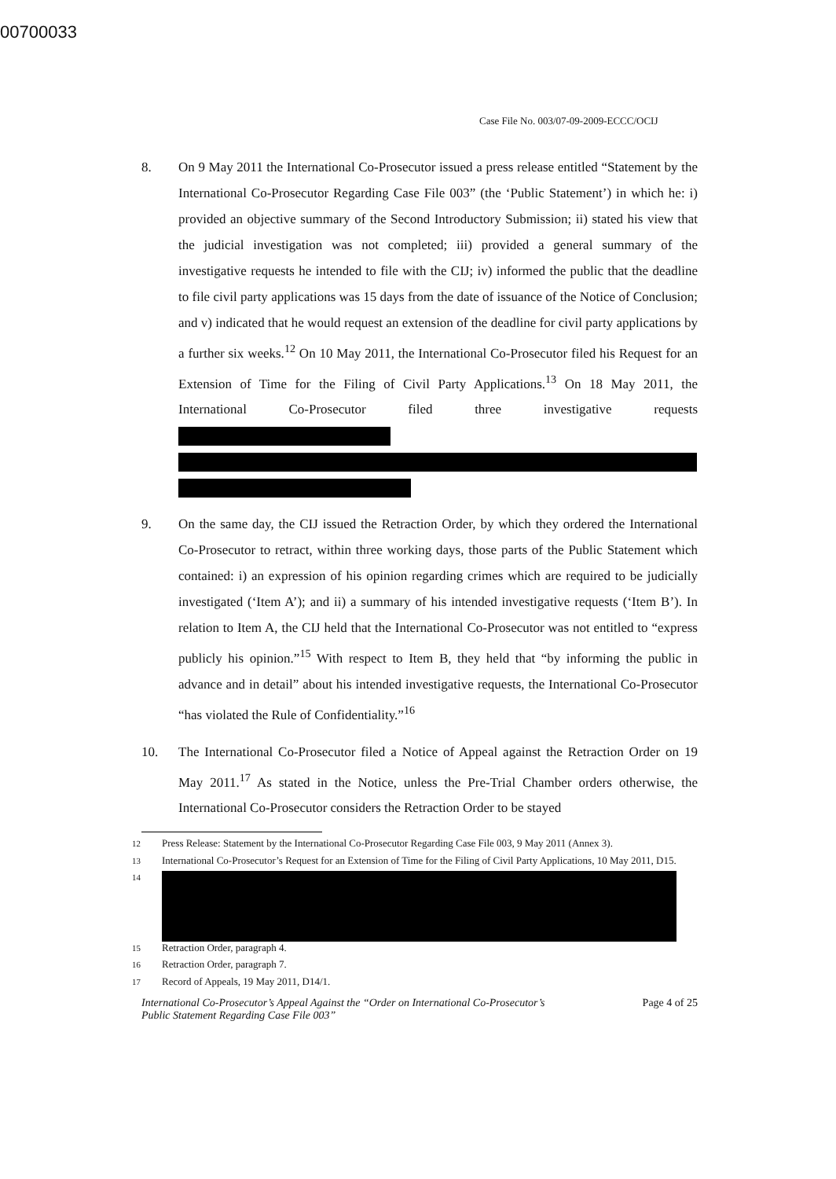00700033
Case File No. 003/07-09-2009-ECCC/OCIJ
8. On 9 May 2011 the International Co-Prosecutor issued a press release entitled “Statement by the International Co-Prosecutor Regarding Case File 003” (the ‘Public Statement’) in which he: i) provided an objective summary of the Second Introductory Submission; ii) stated his view that the judicial investigation was not completed; iii) provided a general summary of the investigative requests he intended to file with the CIJ; iv) informed the public that the deadline to file civil party applications was 15 days from the date of issuance of the Notice of Conclusion; and v) indicated that he would request an extension of the deadline for civil party applications by a further six weeks.<sup>12</sup> On 10 May 2011, the International Co-Prosecutor filed his Request for an Extension of Time for the Filing of Civil Party Applications.<sup>13</sup> On 18 May 2011, the International Co-Prosecutor filed three investigative requests
9. On the same day, the CIJ issued the Retraction Order, by which they ordered the International Co-Prosecutor to retract, within three working days, those parts of the Public Statement which contained: i) an expression of his opinion regarding crimes which are required to be judicially investigated (‘Item A’); and ii) a summary of his intended investigative requests (‘Item B’). In relation to Item A, the CIJ held that the International Co-Prosecutor was not entitled to “express publicly his opinion.”<sup>15</sup> With respect to Item B, they held that “by informing the public in advance and in detail” about his intended investigative requests, the International Co-Prosecutor “has violated the Rule of Confidentiality.”<sup>16</sup>
10. The International Co-Prosecutor filed a Notice of Appeal against the Retraction Order on 19 May 2011.<sup>17</sup> As stated in the Notice, unless the Pre-Trial Chamber orders otherwise, the International Co-Prosecutor considers the Retraction Order to be stayed
<sup>12</sup> Press Release: Statement by the International Co-Prosecutor Regarding Case File 003, 9 May 2011 (Annex 3).
<sup>13</sup> International Co-Prosecutor’s Request for an Extension of Time for the Filing of Civil Party Applications, 10 May 2011, D15.
<sup>14</sup>
<sup>15</sup> Retraction Order, paragraph 4.
<sup>16</sup> Retraction Order, paragraph 7.
<sup>17</sup> Record of Appeals, 19 May 2011, D14/1.
International Co-Prosecutor’s Appeal Against the “Order on International Co-Prosecutor’s
Public Statement Regarding Case File 003”
Page 4 of 25